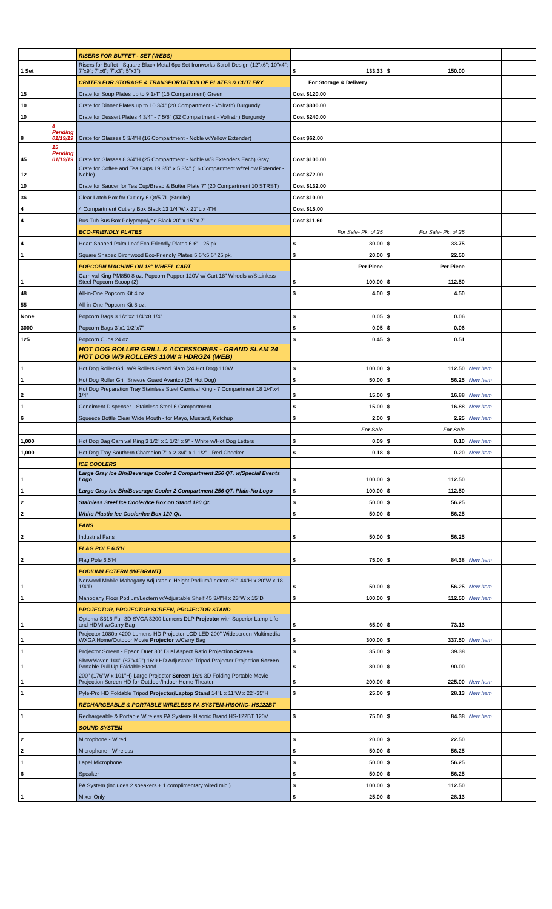| | | RISERS FOR BUFFET - SET (WEBS) | | | | |
| 1 Set | | Risers for Buffet - Square Black Metal 6pc Set Ironworks Scroll Design (12"x6"; 10"x4"; 7"x9"; 7"x6"; 7"x3"; 5"x3") | $ 133.33 | $ 150.00 | | |
| | | CRATES FOR STORAGE & TRANSPORTATION OF PLATES & CUTLERY | For Storage & Delivery | | | |
| 15 | | Crate for Soup Plates up to 9 1/4" (15 Compartment) Green | Cost $120.00 | | | |
| 10 | | Crate for Dinner Plates up to 10 3/4" (20 Compartment - Vollrath) Burgundy | Cost $300.00 | | | |
| 10 | | Crate for Dessert Plates 4 3/4" - 7 5/8" (32 Compartment - Vollrath) Burgundy | Cost $240.00 | | | |
| 8 | 8 Pending 01/19/19 | Crate for Glasses 5 3/4"H (16 Compartment - Noble w/Yellow Extender) | Cost $62.00 | | | |
| 45 | 15 Pending 01/19/19 | Crate for Glasses 8 3/4"H (25 Compartment - Noble w/3 Extenders Each) Gray | Cost $100.00 | | | |
| 12 | | Crate for Coffee and Tea Cups 19 3/8" x 5 3/4" (16 Compartment w/Yellow Extender - Noble) | Cost $72.00 | | | |
| 10 | | Crate for Saucer for Tea Cup/Bread & Butter Plate 7" (20 Compartment 10 STRST) | Cost $132.00 | | | |
| 36 | | Clear Latch Box for Cutlery 6 Qt/5.7L (Sterlite) | Cost $10.00 | | | |
| 4 | | 4 Compartment Cutlery Box Black 13 1/4"W x 21"L x 4"H | Cost $15.00 | | | |
| 4 | | Bus Tub Bus Box Polypropolyne Black 20" x 15" x 7" | Cost $11.60 | | | |
| | | ECO-FRIENDLY PLATES | For Sale- Pk. of 25 | For Sale- Pk. of 25 | | |
| 4 | | Heart Shaped Palm Leaf Eco-Friendly Plates 6.6" - 25 pk. | $ 30.00 | $ 33.75 | | |
| 1 | | Square Shaped Birchwood Eco-Friendly Plates 5.6"x5.6" 25 pk. | $ 20.00 | $ 22.50 | | |
| | | POPCORN MACHINE ON 18" WHEEL CART | Per Piece | Per Piece | | |
| 1 | | Carnival King PM850 8 oz. Popcorn Popper 120V w/ Cart 18" Wheels w/Stainless Steel Popcorn Scoop (2) | $ 100.00 | $ 112.50 | | |
| 48 | | All-in-One Popcorn Kit 4 oz. | $ 4.00 | $ 4.50 | | |
| 55 | | All-in-One Popcorn Kit 8 oz. | | | | |
| None | | Popcorn Bags 3 1/2"x2 1/4"x8 1/4" | $ 0.05 | $ 0.06 | | |
| 3000 | | Popcorn Bags 3"x1 1/2"x7" | $ 0.05 | $ 0.06 | | |
| 125 | | Popcorn Cups 24 oz. | $ 0.45 | $ 0.51 | | |
| | | HOT DOG ROLLER GRILL & ACCESSORIES - GRAND SLAM 24 HOT DOG W/9 ROLLERS 110W # HDRG24 (WEB) | | | | |
| 1 | | Hot Dog Roller Grill w/9 Rollers Grand Slam (24 Hot Dog) 110W | $ 100.00 | $ 112.50 | New Item | |
| 1 | | Hot Dog Roller Grill Sneeze Guard Avantco (24 Hot Dog) | $ 50.00 | $ 56.25 | New Item | |
| 2 | | Hot Dog Preparation Tray Stainless Steel Carnival King - 7 Compartment 18 1/4"x4 1/4" | $ 15.00 | $ 16.88 | New Item | |
| 1 | | Condiment Dispenser - Stainless Steel 6 Compartment | $ 15.00 | $ 16.88 | New Item | |
| 6 | | Squeeze Bottle Clear Wide Mouth - for Mayo, Mustard, Ketchup | $ 2.00 | $ 2.25 | New Item | |
| | | | For Sale | For Sale | | |
| 1,000 | | Hot Dog Bag Carnival King 3 1/2" x 1 1/2" x 9" - White w/Hot Dog Letters | $ 0.09 | $ 0.10 | New Item | |
| 1,000 | | Hot Dog Tray Southern Champion 7" x 2 3/4" x 1 1/2" - Red Checker | $ 0.18 | $ 0.20 | New Item | |
| | | ICE COOLERS | | | | |
| 1 | | Large Gray Ice Bin/Beverage Cooler 2 Compartment 256 QT. w/Special Events Logo | $ 100.00 | $ 112.50 | | |
| 1 | | Large Gray Ice Bin/Beverage Cooler 2 Compartment 256 QT. Plain-No Logo | $ 100.00 | $ 112.50 | | |
| 2 | | Stainless Steel Ice Cooler/Ice Box on Stand 120 Qt. | $ 50.00 | $ 56.25 | | |
| 2 | | White Plastic Ice Cooler/Ice Box 120 Qt. | $ 50.00 | $ 56.25 | | |
| | | FANS | | | | |
| 2 | | Industrial Fans | $ 50.00 | $ 56.25 | | |
| | | FLAG POLE 6.5'H | | | | |
| 2 | | Flag Pole 6.5'H | $ 75.00 | $ 84.38 | New Item | |
| | | PODIUM/LECTERN (WEBRANT) | | | | |
| 1 | | Norwood Mobile Mahogany Adjustable Height Podium/Lectern 30"-44"H x 20"W x 18 1/4"D | $ 50.00 | $ 56.25 | New Item | |
| 1 | | Mahogany Floor Podium/Lectern w/Adjustable Shelf 45 3/4"H x 23"W x 15"D | $ 100.00 | $ 112.50 | New Item | |
| | | PROJECTOR, PROJECTOR SCREEN, PROJECTOR STAND | | | | |
| 1 | | Optoma S316 Full 3D SVGA 3200 Lumens DLP Projecto r with Superior Lamp Life and HDMI w/Carry Bag | $ 65.00 | $ 73.13 | | |
| 1 | | Projector 1080p 4200 Lumens HD Projector LCD LED 200" Widescreen Multimedia WXGA Home/Outdoor Movie Projector w/Carry Bag | $ 300.00 | $ 337.50 | New Item | |
| 1 | | Projector Screen - Epson Duet 80" Dual Aspect Ratio Projection Screen | $ 35.00 | $ 39.38 | | |
| 1 | | ShowMaven 100" (87"x49") 16:9 HD Adjustable Tripod Projector Projection Screen Portable Pull Up Foldable Stand | $ 80.00 | $ 90.00 | | |
| 1 | | 200" (176"W x 101"H) Large Projector Screen 16:9 3D Folding Portable Movie Projection Screen HD for Outdoor/Indoor Home Theater | $ 200.00 | $ 225.00 | New Item | |
| 1 | | Pyle-Pro HD Foldable Tripod Projector/Laptop Stand 14"L x 11"W x 22"-35"H | $ 25.00 | $ 28.13 | New Item | |
| | | RECHARGEABLE & PORTABLE WIRELESS PA SYSTEM-HISONIC- HS122BT | | | | |
| 1 | | Rechargeable & Portable Wireless PA System- Hisonic Brand HS-122BT 120V | $ 75.00 | $ 84.38 | New Item | |
| | | SOUND SYSTEM | | | | |
| 2 | | Microphone - Wired | $ 20.00 | $ 22.50 | | |
| 2 | | Microphone - Wireless | $ 50.00 | $ 56.25 | | |
| 1 | | Lapel Microphone | $ 50.00 | $ 56.25 | | |
| 6 | | Speaker | $ 50.00 | $ 56.25 | | |
| | | PA System (includes 2 speakers + 1 complimentary wired mic ) | $ 100.00 | $ 112.50 | | |
| 1 | | Mixer Only | $ 25.00 | $ 28.13 | | |